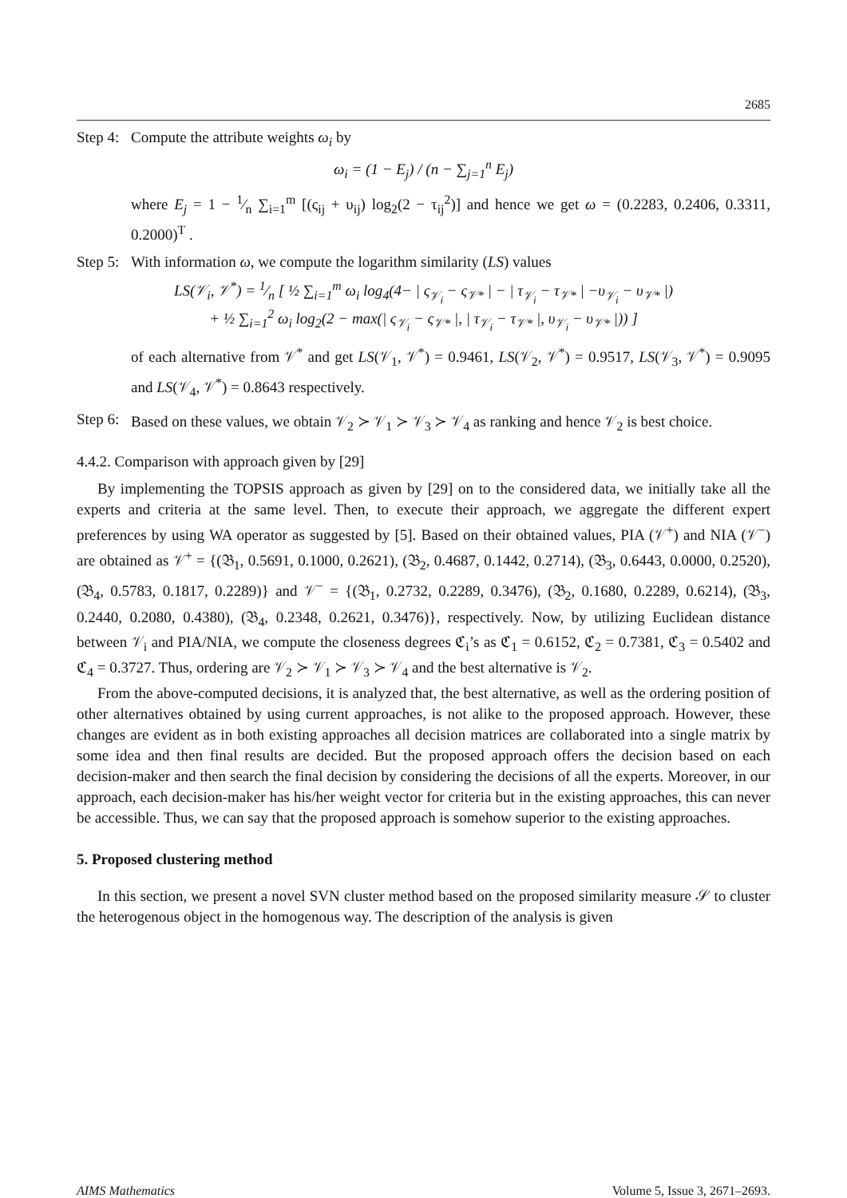2685
Step 4: Compute the attribute weights ω<sub>i</sub> by
ω<sub>i</sub> = (1 − E<sub>j</sub>) / (n − ∑<sub>j=1</sub><sup>n</sup> E<sub>j</sub>)
where E<sub>j</sub> = 1 − 1⁄n ∑<sub>i=1</sub><sup>m</sup> [(ς<sub>ij</sub> + υ<sub>ij</sub>) log<sub>2</sub>(2 − τ<sub>ij</sub><sup>2</sup>)] and hence we get ω = (0.2283, 0.2406, 0.3311, 0.2000)<sup>T</sup> .
Step 5: With information ω, we compute the logarithm similarity (LS) values
LS(𝒱<sub>i</sub>, 𝒱<sup>*</sup>) = 1⁄n [ ½ ∑<sub>i=1</sub><sup>m</sup> ω<sub>i</sub> log<sub>4</sub>(4− | ς<sub>𝒱<sub>i</sub></sub> − ς<sub>𝒱*</sub> | − | τ<sub>𝒱<sub>i</sub></sub> − τ<sub>𝒱*</sub> | −υ<sub>𝒱<sub>i</sub></sub> − υ<sub>𝒱*</sub> |)
+ ½ ∑<sub>i=1</sub><sup>2</sup> ω<sub>i</sub> log<sub>2</sub>(2 − max(| ς<sub>𝒱<sub>i</sub></sub> − ς<sub>𝒱*</sub> |, | τ<sub>𝒱<sub>i</sub></sub> − τ<sub>𝒱*</sub> |, υ<sub>𝒱<sub>i</sub></sub> − υ<sub>𝒱*</sub> |)) ]
of each alternative from 𝒱<sup>*</sup> and get LS(𝒱<sub>1</sub>, 𝒱<sup>*</sup>) = 0.9461, LS(𝒱<sub>2</sub>, 𝒱<sup>*</sup>) = 0.9517, LS(𝒱<sub>3</sub>, 𝒱<sup>*</sup>) = 0.9095 and LS(𝒱<sub>4</sub>, 𝒱<sup>*</sup>) = 0.8643 respectively.
Step 6: Based on these values, we obtain 𝒱<sub>2</sub> ≻ 𝒱<sub>1</sub> ≻ 𝒱<sub>3</sub> ≻ 𝒱<sub>4</sub> as ranking and hence 𝒱<sub>2</sub> is best choice.
4.4.2. Comparison with approach given by [29]
By implementing the TOPSIS approach as given by [29] on to the considered data, we initially take all the experts and criteria at the same level. Then, to execute their approach, we aggregate the different expert preferences by using WA operator as suggested by [5]. Based on their obtained values, PIA (𝒱<sup>+</sup>) and NIA (𝒱<sup>−</sup>) are obtained as 𝒱<sup>+</sup> = {(𝔅<sub>1</sub>, 0.5691, 0.1000, 0.2621), (𝔅<sub>2</sub>, 0.4687, 0.1442, 0.2714), (𝔅<sub>3</sub>, 0.6443, 0.0000, 0.2520), (𝔅<sub>4</sub>, 0.5783, 0.1817, 0.2289)} and 𝒱<sup>−</sup> = {(𝔅<sub>1</sub>, 0.2732, 0.2289, 0.3476), (𝔅<sub>2</sub>, 0.1680, 0.2289, 0.6214), (𝔅<sub>3</sub>, 0.2440, 0.2080, 0.4380), (𝔅<sub>4</sub>, 0.2348, 0.2621, 0.3476)}, respectively. Now, by utilizing Euclidean distance between 𝒱<sub>i</sub> and PIA/NIA, we compute the closeness degrees ℭ<sub>i</sub>’s as ℭ<sub>1</sub> = 0.6152, ℭ<sub>2</sub> = 0.7381, ℭ<sub>3</sub> = 0.5402 and ℭ<sub>4</sub> = 0.3727. Thus, ordering are 𝒱<sub>2</sub> ≻ 𝒱<sub>1</sub> ≻ 𝒱<sub>3</sub> ≻ 𝒱<sub>4</sub> and the best alternative is 𝒱<sub>2</sub>.
From the above-computed decisions, it is analyzed that, the best alternative, as well as the ordering position of other alternatives obtained by using current approaches, is not alike to the proposed approach. However, these changes are evident as in both existing approaches all decision matrices are collaborated into a single matrix by some idea and then final results are decided. But the proposed approach offers the decision based on each decision-maker and then search the final decision by considering the decisions of all the experts. Moreover, in our approach, each decision-maker has his/her weight vector for criteria but in the existing approaches, this can never be accessible. Thus, we can say that the proposed approach is somehow superior to the existing approaches.
5. Proposed clustering method
In this section, we present a novel SVN cluster method based on the proposed similarity measure 𝒮 to cluster the heterogenous object in the homogenous way. The description of the analysis is given
AIMS Mathematics Volume 5, Issue 3, 2671–2693.